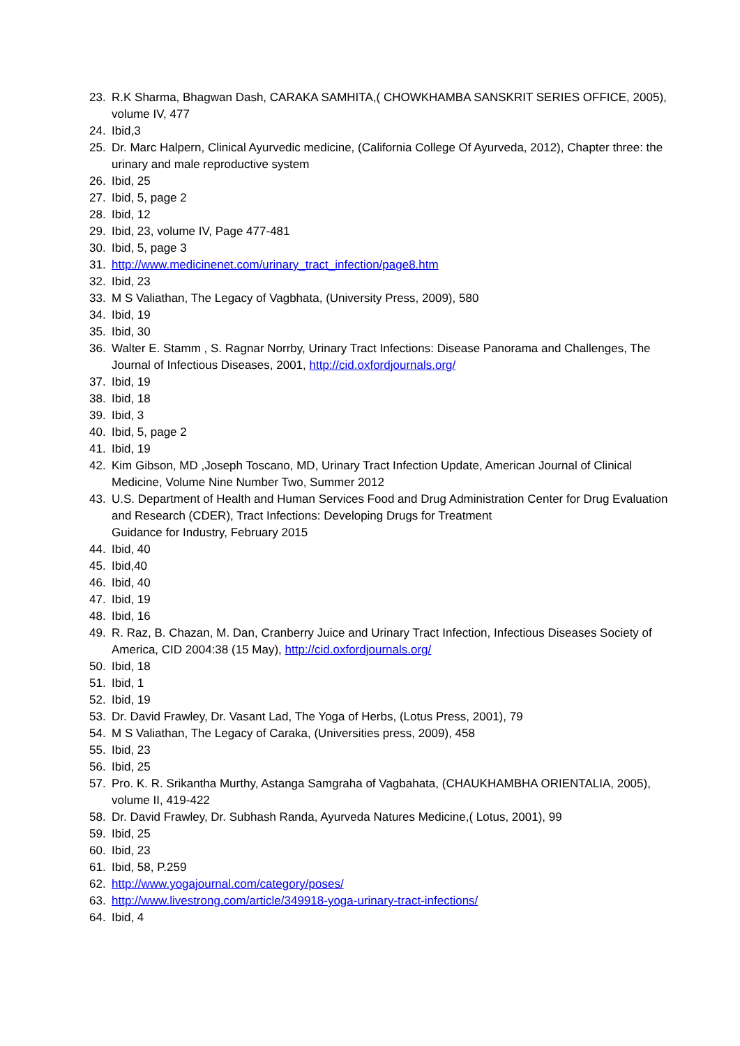23. R.K Sharma, Bhagwan Dash, CARAKA SAMHITA,( CHOWKHAMBA SANSKRIT SERIES OFFICE, 2005), volume IV, 477
24. Ibid,3
25. Dr. Marc Halpern, Clinical Ayurvedic medicine, (California College Of Ayurveda, 2012), Chapter three: the urinary and male reproductive system
26. Ibid, 25
27. Ibid, 5, page 2
28. Ibid, 12
29. Ibid, 23, volume IV, Page 477-481
30. Ibid, 5, page 3
31. http://www.medicinenet.com/urinary_tract_infection/page8.htm
32. Ibid, 23
33. M S Valiathan, The Legacy of Vagbhata, (University Press, 2009), 580
34. Ibid, 19
35. Ibid, 30
36. Walter E. Stamm , S. Ragnar Norrby, Urinary Tract Infections: Disease Panorama and Challenges, The Journal of Infectious Diseases, 2001, http://cid.oxfordjournals.org/
37. Ibid, 19
38. Ibid, 18
39. Ibid, 3
40. Ibid, 5, page 2
41. Ibid, 19
42. Kim Gibson, MD ,Joseph Toscano, MD, Urinary Tract Infection Update, American Journal of Clinical Medicine, Volume Nine Number Two, Summer 2012
43. U.S. Department of Health and Human Services Food and Drug Administration Center for Drug Evaluation and Research (CDER), Tract Infections: Developing Drugs for Treatment
Guidance for Industry, February 2015
44. Ibid, 40
45. Ibid,40
46. Ibid, 40
47. Ibid, 19
48. Ibid, 16
49. R. Raz, B. Chazan, M. Dan, Cranberry Juice and Urinary Tract Infection, Infectious Diseases Society of America, CID 2004:38 (15 May), http://cid.oxfordjournals.org/
50. Ibid, 18
51. Ibid, 1
52. Ibid, 19
53. Dr. David Frawley, Dr. Vasant Lad, The Yoga of Herbs, (Lotus Press, 2001), 79
54. M S Valiathan, The Legacy of Caraka, (Universities press, 2009), 458
55. Ibid, 23
56. Ibid, 25
57. Pro. K. R. Srikantha Murthy, Astanga Samgraha of Vagbahata, (CHAUKHAMBHA ORIENTALIA, 2005), volume II, 419-422
58. Dr. David Frawley, Dr. Subhash Randa, Ayurveda Natures Medicine,( Lotus, 2001), 99
59. Ibid, 25
60. Ibid, 23
61. Ibid, 58, P.259
62. http://www.yogajournal.com/category/poses/
63. http://www.livestrong.com/article/349918-yoga-urinary-tract-infections/
64. Ibid, 4